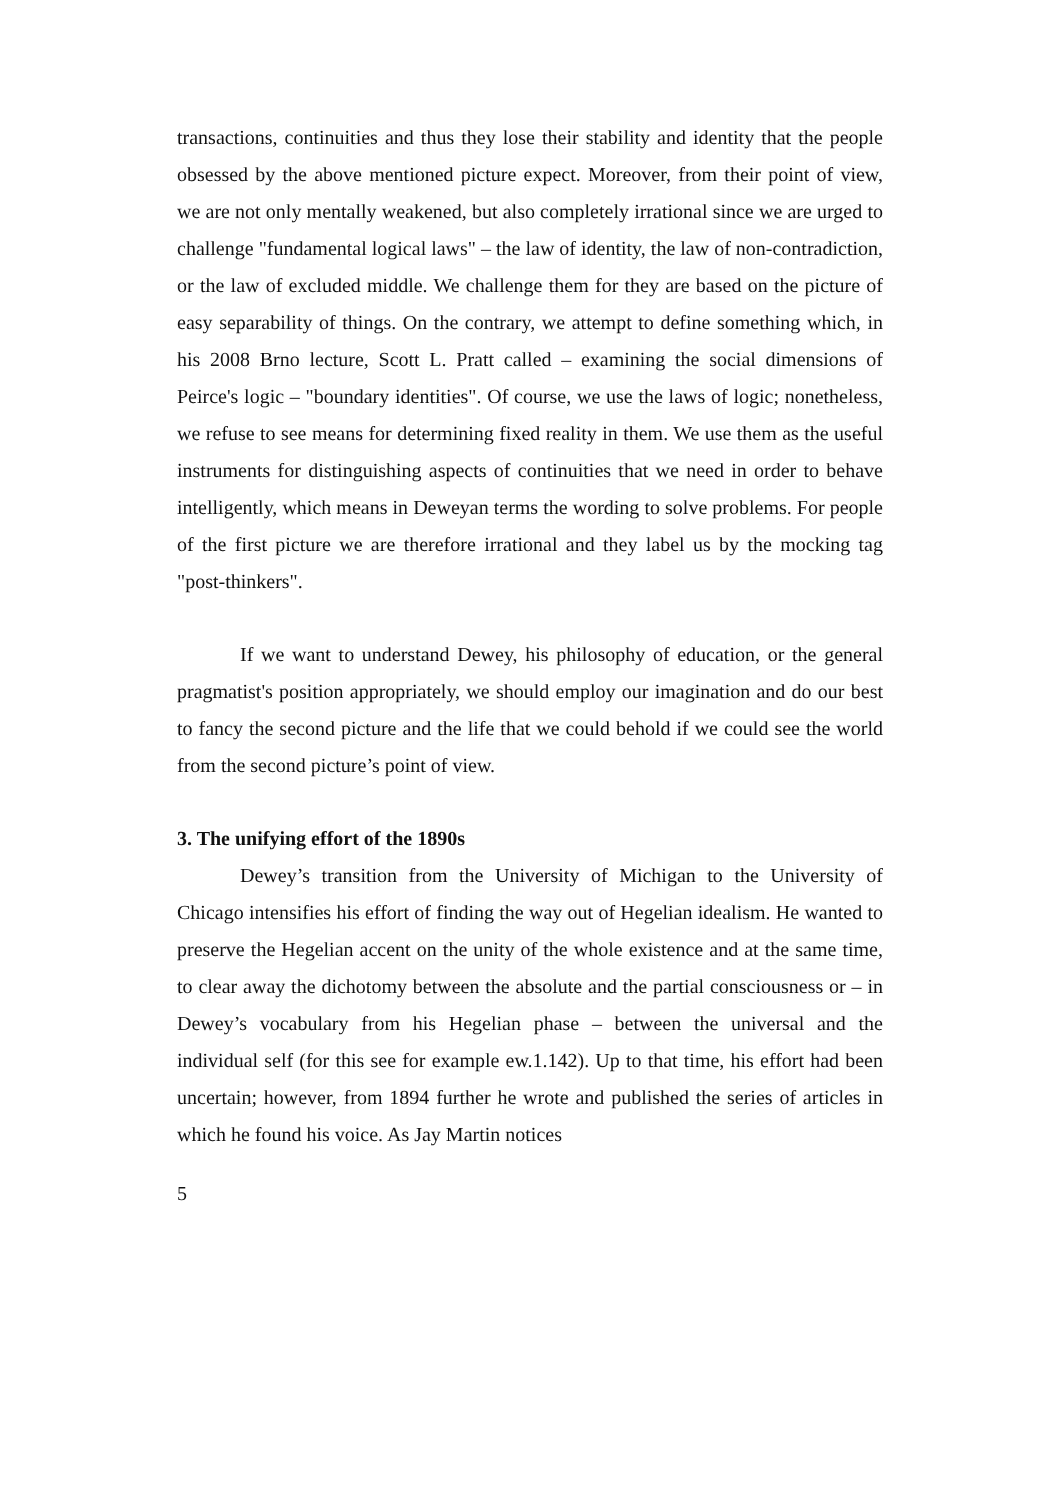transactions, continuities and thus they lose their stability and identity that the people obsessed by the above mentioned picture expect. Moreover, from their point of view, we are not only mentally weakened, but also completely irrational since we are urged to challenge "fundamental logical laws" – the law of identity, the law of non-contradiction, or the law of excluded middle. We challenge them for they are based on the picture of easy separability of things. On the contrary, we attempt to define something which, in his 2008 Brno lecture, Scott L. Pratt called – examining the social dimensions of Peirce's logic – "boundary identities". Of course, we use the laws of logic; nonetheless, we refuse to see means for determining fixed reality in them. We use them as the useful instruments for distinguishing aspects of continuities that we need in order to behave intelligently, which means in Deweyan terms the wording to solve problems. For people of the first picture we are therefore irrational and they label us by the mocking tag "post-thinkers".
If we want to understand Dewey, his philosophy of education, or the general pragmatist's position appropriately, we should employ our imagination and do our best to fancy the second picture and the life that we could behold if we could see the world from the second picture’s point of view.
3. The unifying effort of the 1890s
Dewey’s transition from the University of Michigan to the University of Chicago intensifies his effort of finding the way out of Hegelian idealism. He wanted to preserve the Hegelian accent on the unity of the whole existence and at the same time, to clear away the dichotomy between the absolute and the partial consciousness or – in Dewey’s vocabulary from his Hegelian phase – between the universal and the individual self (for this see for example ew.1.142). Up to that time, his effort had been uncertain; however, from 1894 further he wrote and published the series of articles in which he found his voice. As Jay Martin notices
5